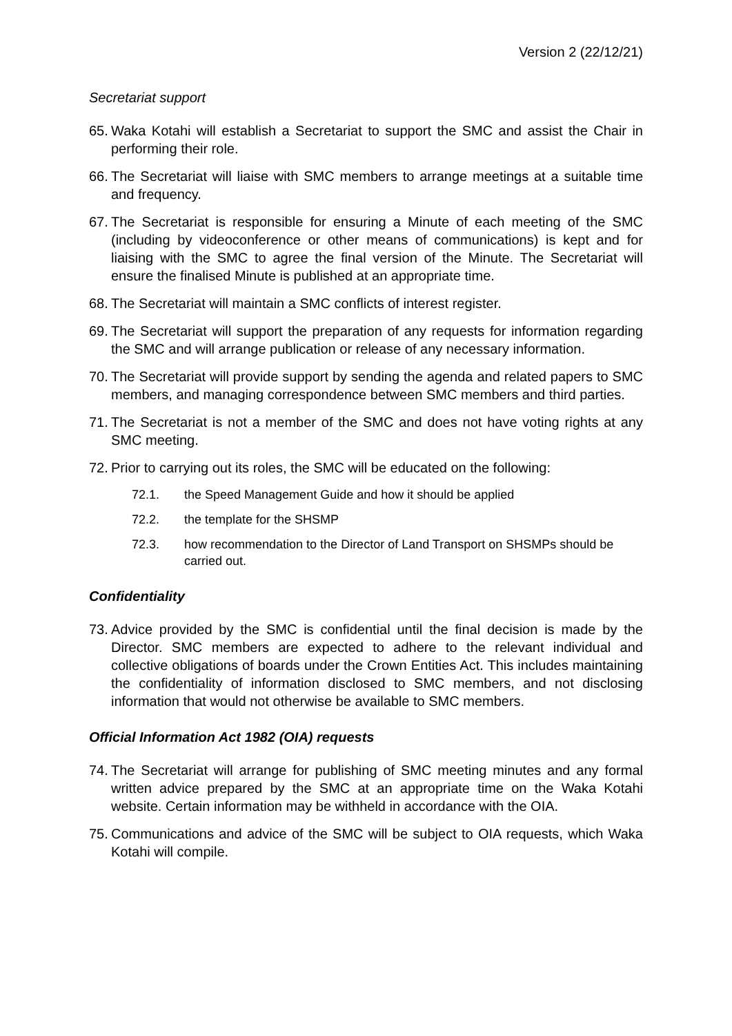Version 2 (22/12/21)
Secretariat support
65. Waka Kotahi will establish a Secretariat to support the SMC and assist the Chair in performing their role.
66. The Secretariat will liaise with SMC members to arrange meetings at a suitable time and frequency.
67. The Secretariat is responsible for ensuring a Minute of each meeting of the SMC (including by videoconference or other means of communications) is kept and for liaising with the SMC to agree the final version of the Minute. The Secretariat will ensure the finalised Minute is published at an appropriate time.
68. The Secretariat will maintain a SMC conflicts of interest register.
69. The Secretariat will support the preparation of any requests for information regarding the SMC and will arrange publication or release of any necessary information.
70. The Secretariat will provide support by sending the agenda and related papers to SMC members, and managing correspondence between SMC members and third parties.
71. The Secretariat is not a member of the SMC and does not have voting rights at any SMC meeting.
72. Prior to carrying out its roles, the SMC will be educated on the following:
72.1. the Speed Management Guide and how it should be applied
72.2. the template for the SHSMP
72.3. how recommendation to the Director of Land Transport on SHSMPs should be carried out.
Confidentiality
73. Advice provided by the SMC is confidential until the final decision is made by the Director. SMC members are expected to adhere to the relevant individual and collective obligations of boards under the Crown Entities Act. This includes maintaining the confidentiality of information disclosed to SMC members, and not disclosing information that would not otherwise be available to SMC members.
Official Information Act 1982 (OIA) requests
74. The Secretariat will arrange for publishing of SMC meeting minutes and any formal written advice prepared by the SMC at an appropriate time on the Waka Kotahi website. Certain information may be withheld in accordance with the OIA.
75. Communications and advice of the SMC will be subject to OIA requests, which Waka Kotahi will compile.